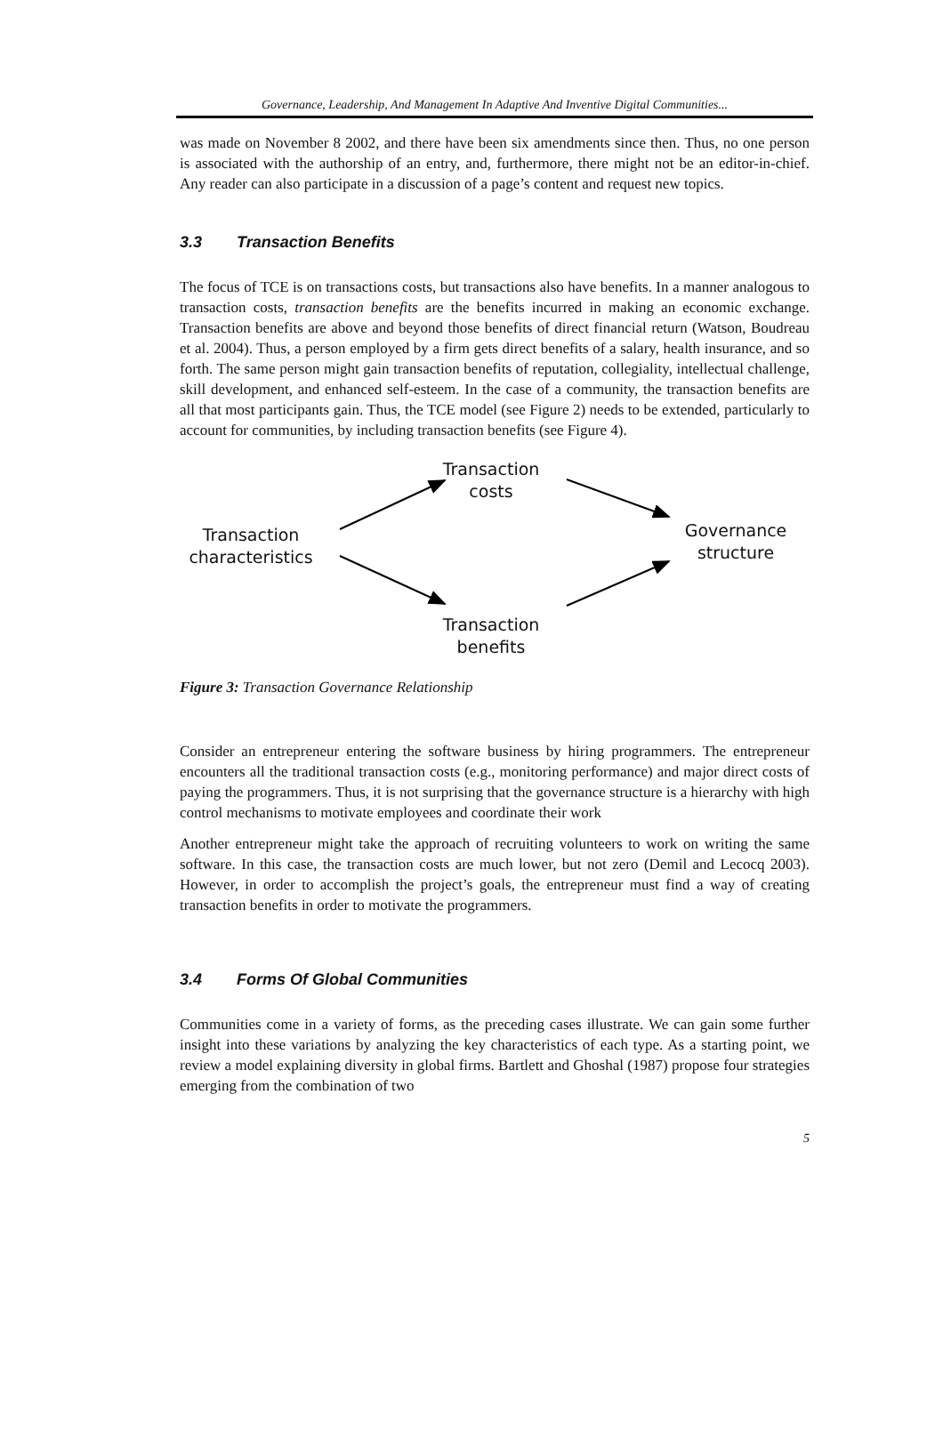Governance, Leadership, And Management In Adaptive And Inventive Digital Communities...
was made on November 8 2002, and there have been six amendments since then. Thus, no one person is associated with the authorship of an entry, and, furthermore, there might not be an editor-in-chief. Any reader can also participate in a discussion of a page’s content and request new topics.
3.3 Transaction Benefits
The focus of TCE is on transactions costs, but transactions also have benefits. In a manner analogous to transaction costs, transaction benefits are the benefits incurred in making an economic exchange. Transaction benefits are above and beyond those benefits of direct financial return (Watson, Boudreau et al. 2004). Thus, a person employed by a firm gets direct benefits of a salary, health insurance, and so forth. The same person might gain transaction benefits of reputation, collegiality, intellectual challenge, skill development, and enhanced self-esteem. In the case of a community, the transaction benefits are all that most participants gain. Thus, the TCE model (see Figure 2) needs to be extended, particularly to account for communities, by including transaction benefits (see Figure 4).
Transaction
costs
Transaction
characteristics
Governance
structure
Transaction
benefits
Figure 3: Transaction Governance Relationship
Consider an entrepreneur entering the software business by hiring programmers. The entrepreneur encounters all the traditional transaction costs (e.g., monitoring performance) and major direct costs of paying the programmers. Thus, it is not surprising that the governance structure is a hierarchy with high control mechanisms to motivate employees and coordinate their work
Another entrepreneur might take the approach of recruiting volunteers to work on writing the same software. In this case, the transaction costs are much lower, but not zero (Demil and Lecocq 2003). However, in order to accomplish the project’s goals, the entrepreneur must find a way of creating transaction benefits in order to motivate the programmers.
3.4 Forms Of Global Communities
Communities come in a variety of forms, as the preceding cases illustrate. We can gain some further insight into these variations by analyzing the key characteristics of each type. As a starting point, we review a model explaining diversity in global firms. Bartlett and Ghoshal (1987) propose four strategies emerging from the combination of two
5